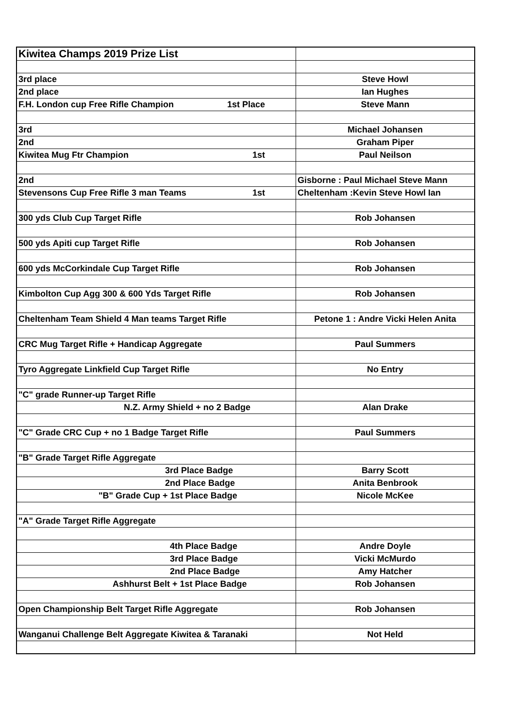| Kiwitea Champs 2019 Prize List | |
| 3rd place | Steve Howl |
| 2nd place | Ian Hughes |
| F.H. London cup Free Rifle Champion 1st Place | Steve Mann |
| 3rd | Michael Johansen |
| 2nd | Graham Piper |
| Kiwitea Mug Ftr Champion 1st | Paul Neilson |
| 2nd | Gisborne : Paul Michael Steve Mann |
| Stevensons Cup Free Rifle 3 man Teams 1st | Cheltenham :Kevin Steve Howl Ian |
| 300 yds Club Cup Target Rifle | Rob Johansen |
| 500 yds Apiti cup Target Rifle | Rob Johansen |
| 600 yds McCorkindale Cup Target Rifle | Rob Johansen |
| Kimbolton Cup Agg 300 & 600 Yds Target Rifle | Rob Johansen |
| Cheltenham Team Shield 4 Man teams Target Rifle | Petone 1 : Andre Vicki Helen Anita |
| CRC Mug Target Rifle + Handicap Aggregate | Paul Summers |
| Tyro Aggregate Linkfield Cup Target Rifle | No Entry |
| "C" grade Runner-up Target Rifle | |
| N.Z. Army Shield + no 2 Badge | Alan Drake |
| "C" Grade CRC Cup + no 1 Badge Target Rifle | Paul Summers |
| "B" Grade Target Rifle Aggregate | |
| 3rd Place Badge | Barry Scott |
| 2nd Place Badge | Anita Benbrook |
| "B" Grade Cup + 1st Place Badge | Nicole McKee |
| "A" Grade Target Rifle Aggregate | |
| 4th Place Badge | Andre Doyle |
| 3rd Place Badge | Vicki McMurdo |
| 2nd Place Badge | Amy Hatcher |
| Ashhurst Belt + 1st Place Badge | Rob Johansen |
| Open Championship Belt Target Rifle Aggregate | Rob Johansen |
| Wanganui Challenge Belt Aggregate Kiwitea & Taranaki | Not Held |